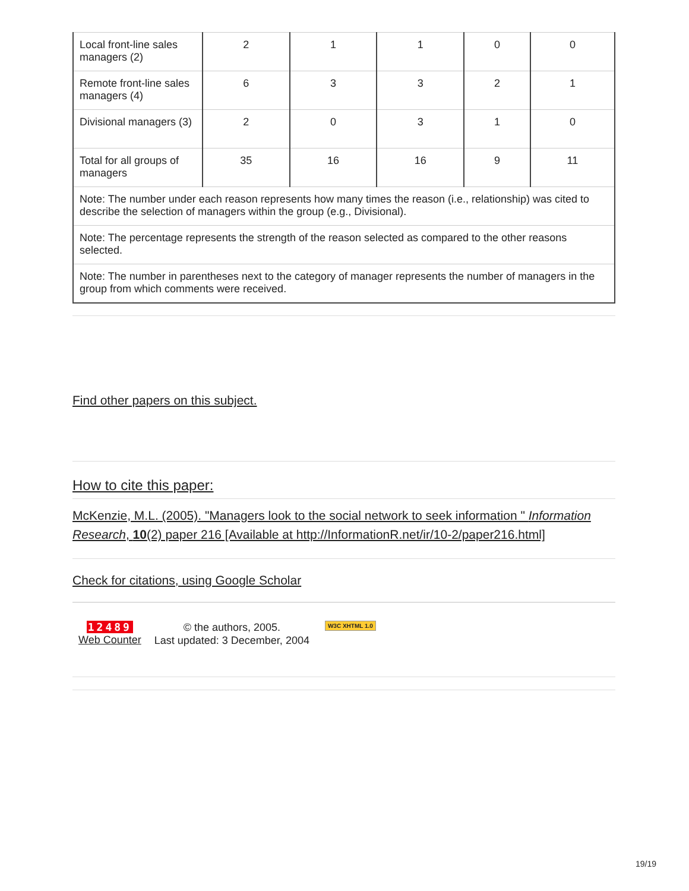| Local front-line sales managers (2) | 2 | 1 | 1 | 0 | 0 |
| Remote front-line sales managers (4) | 6 | 3 | 3 | 2 | 1 |
| Divisional managers (3) | 2 | 0 | 3 | 1 | 0 |
| Total for all groups of managers | 35 | 16 | 16 | 9 | 11 |
| Note: The number under each reason represents how many times the reason (i.e., relationship) was cited to describe the selection of managers within the group (e.g., Divisional). | | | | | |
| Note: The percentage represents the strength of the reason selected as compared to the other reasons selected. | | | | | |
| Note: The number in parentheses next to the category of manager represents the number of managers in the group from which comments were received. | | | | | |
Find other papers on this subject.
How to cite this paper:
McKenzie, M.L. (2005). "Managers look to the social network to seek information " Information Research, 10(2) paper 216 [Available at http://InformationR.net/ir/10-2/paper216.html]
Check for citations, using Google Scholar
12489
Web Counter
© the authors, 2005.
Last updated: 3 December, 2004
W3C XHTML 1.0
19/19